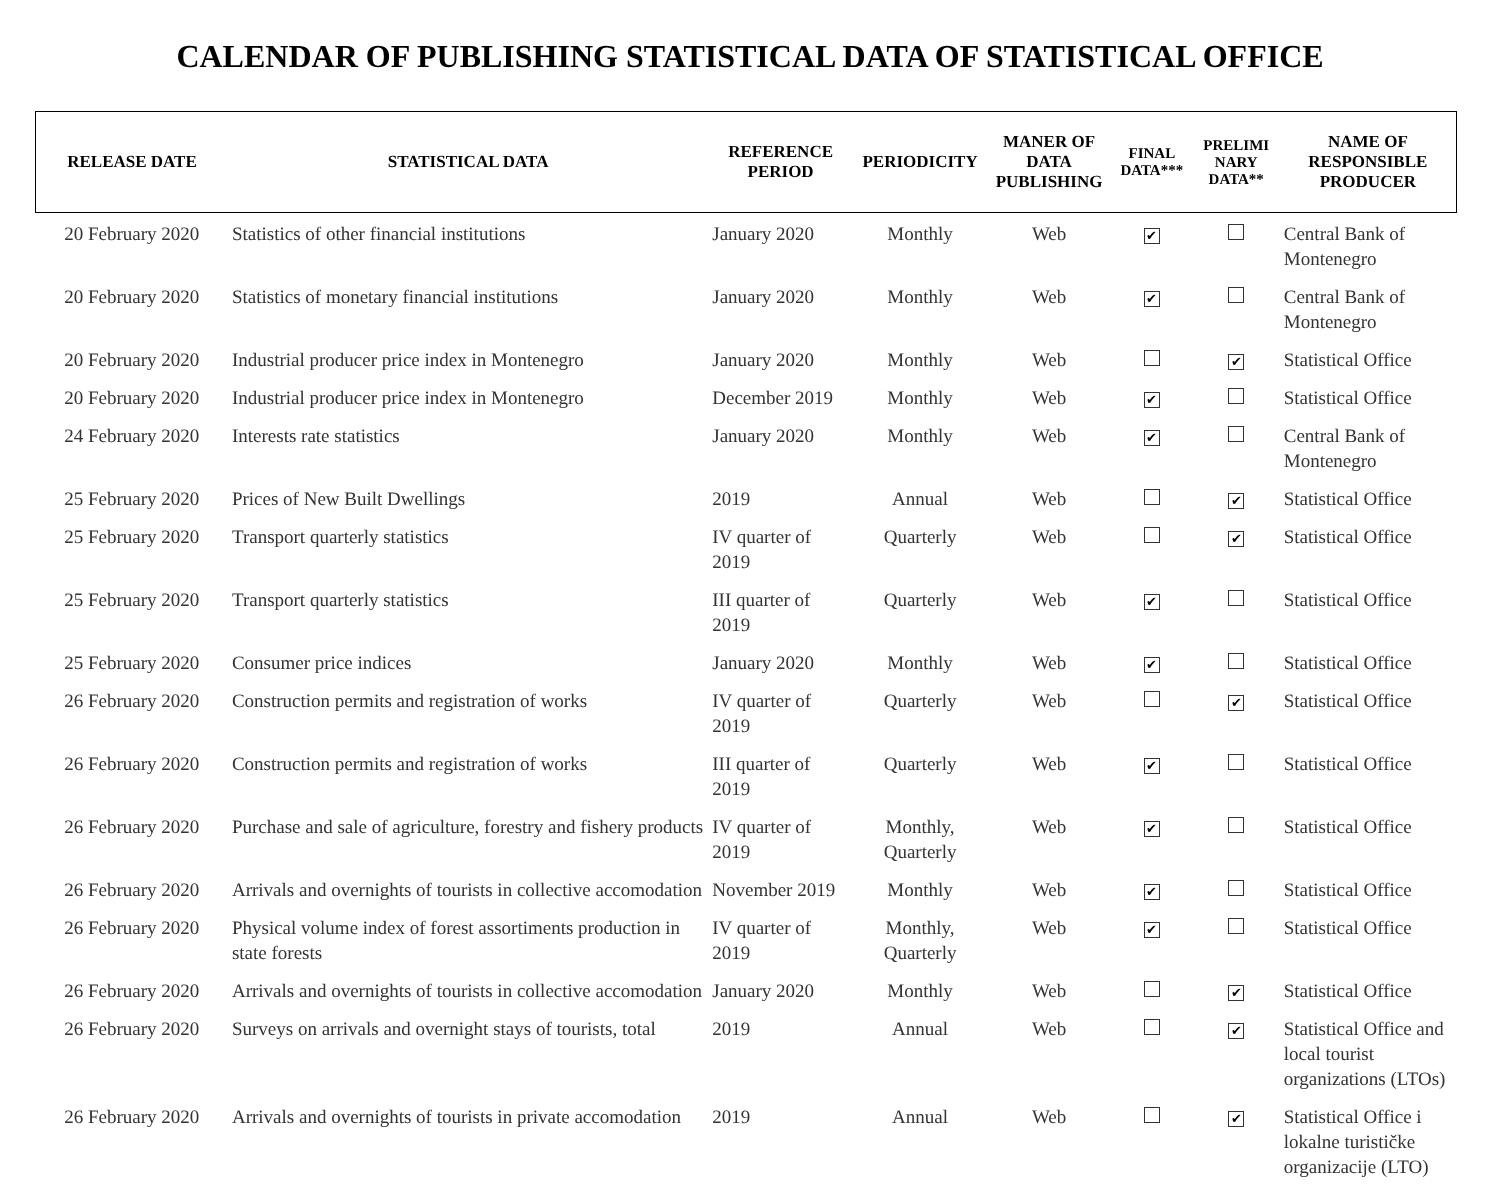CALENDAR OF PUBLISHING STATISTICAL DATA OF STATISTICAL OFFICE
| RELEASE DATE | STATISTICAL DATA | REFERENCE PERIOD | PERIODICITY | MANER OF DATA PUBLISHING | FINAL DATA*** | PRELIMI NARY DATA** | NAME OF RESPONSIBLE PRODUCER |
| --- | --- | --- | --- | --- | --- | --- | --- |
| 20 February 2020 | Statistics of other financial institutions | January 2020 | Monthly | Web | ✔ | | Central Bank of Montenegro |
| 20 February 2020 | Statistics of monetary financial institutions | January 2020 | Monthly | Web | ✔ | | Central Bank of Montenegro |
| 20 February 2020 | Industrial producer price index in Montenegro | January 2020 | Monthly | Web | | ✔ | Statistical Office |
| 20 February 2020 | Industrial producer price index in Montenegro | December 2019 | Monthly | Web | ✔ | | Statistical Office |
| 24 February 2020 | Interests rate statistics | January 2020 | Monthly | Web | ✔ | | Central Bank of Montenegro |
| 25 February 2020 | Prices of New Built Dwellings | 2019 | Annual | Web | | ✔ | Statistical Office |
| 25 February 2020 | Transport quarterly statistics | IV quarter of 2019 | Quarterly | Web | | ✔ | Statistical Office |
| 25 February 2020 | Transport quarterly statistics | III quarter of 2019 | Quarterly | Web | ✔ | | Statistical Office |
| 25 February 2020 | Consumer price indices | January 2020 | Monthly | Web | ✔ | | Statistical Office |
| 26 February 2020 | Construction permits and registration of works | IV quarter of 2019 | Quarterly | Web | | ✔ | Statistical Office |
| 26 February 2020 | Construction permits and registration of works | III quarter of 2019 | Quarterly | Web | ✔ | | Statistical Office |
| 26 February 2020 | Purchase and sale of agriculture, forestry and fishery products | IV quarter of 2019 | Monthly, Quarterly | Web | ✔ | | Statistical Office |
| 26 February 2020 | Arrivals and overnights of tourists in collective accomodation | November 2019 | Monthly | Web | ✔ | | Statistical Office |
| 26 February 2020 | Physical volume index of forest assortiments production in state forests | IV quarter of 2019 | Monthly, Quarterly | Web | ✔ | | Statistical Office |
| 26 February 2020 | Arrivals and overnights of tourists in collective accomodation | January 2020 | Monthly | Web | | ✔ | Statistical Office |
| 26 February 2020 | Surveys on arrivals and overnight stays of tourists, total | 2019 | Annual | Web | | ✔ | Statistical Office and local tourist organizations (LTOs) |
| 26 February 2020 | Arrivals and overnights of tourists in private accomodation | 2019 | Annual | Web | | ✔ | Statistical Office i lokalne turističke organizacije (LTO) |